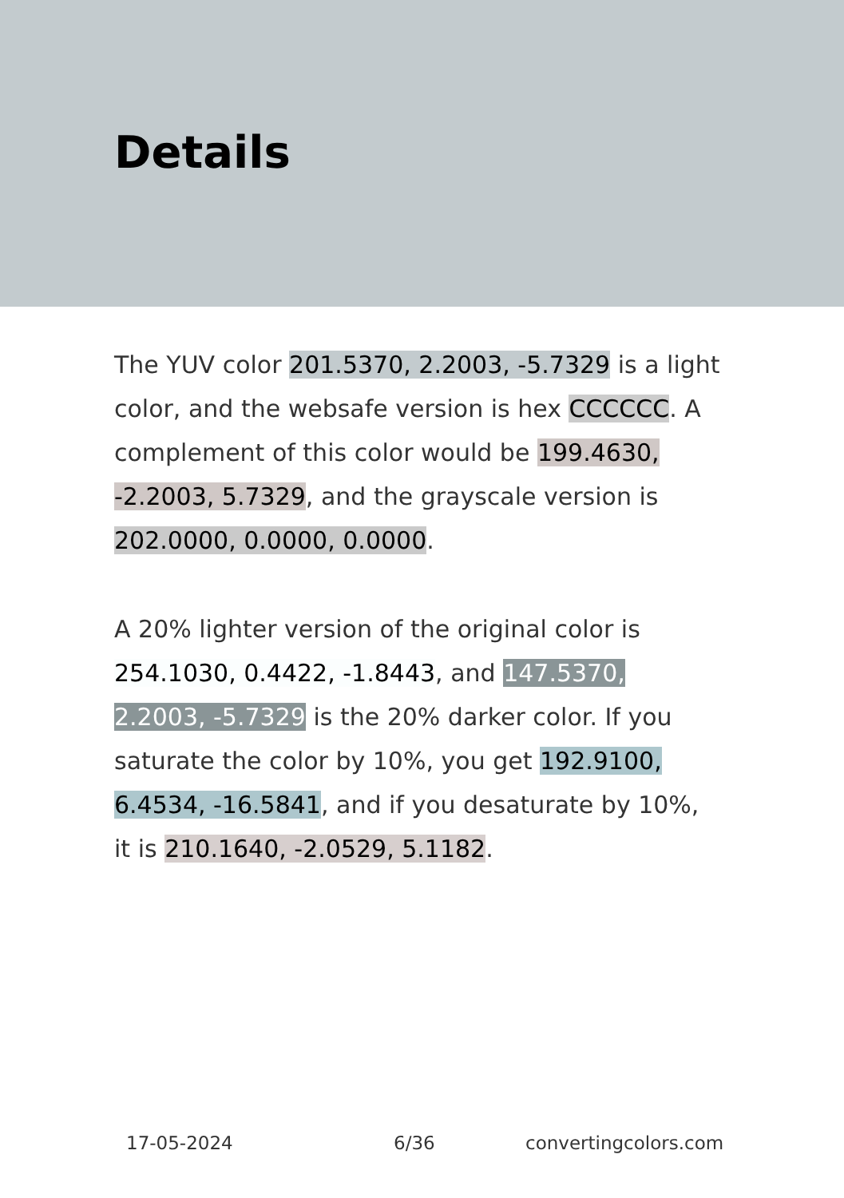Details
The YUV color 201.5370, 2.2003, -5.7329 is a light color, and the websafe version is hex CCCCCC. A complement of this color would be 199.4630, -2.2003, 5.7329, and the grayscale version is 202.0000, 0.0000, 0.0000.
A 20% lighter version of the original color is 254.1030, 0.4422, -1.8443, and 147.5370, 2.2003, -5.7329 is the 20% darker color. If you saturate the color by 10%, you get 192.9100, 6.4534, -16.5841, and if you desaturate by 10%, it is 210.1640, -2.0529, 5.1182.
17-05-2024 6/36 convertingcolors.com